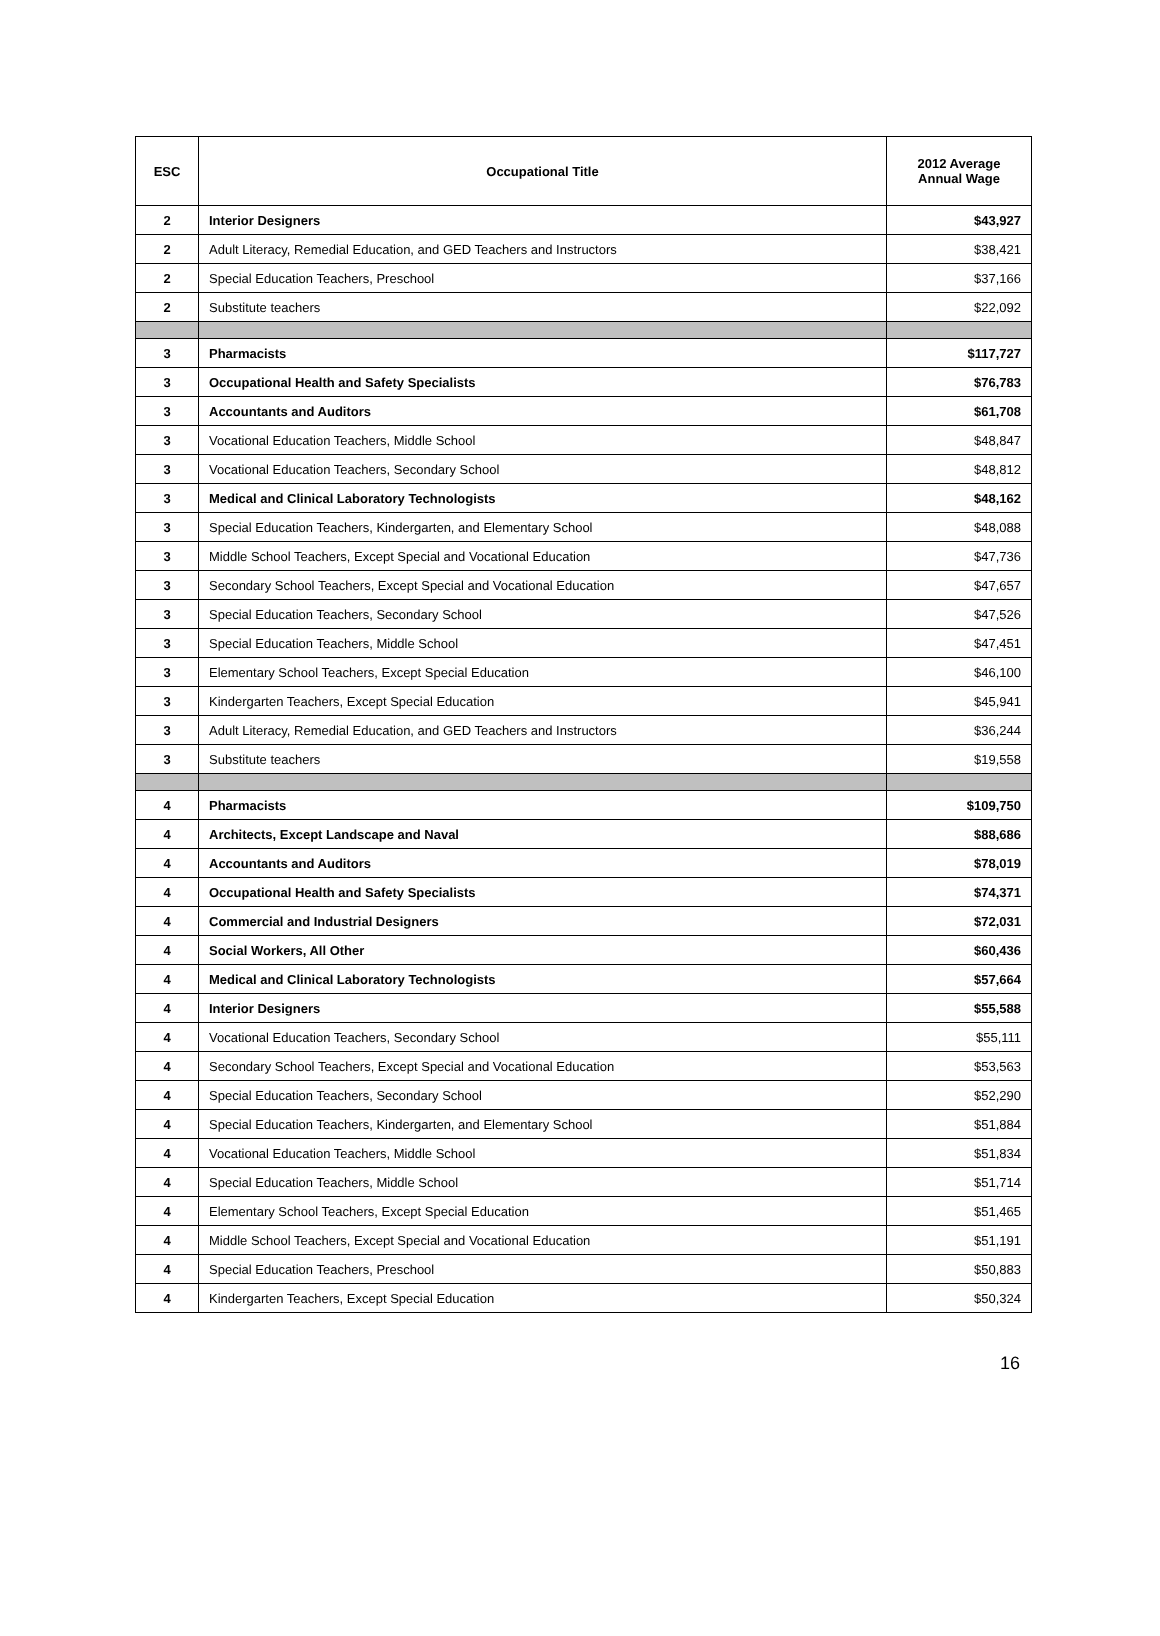| ESC | Occupational Title | 2012 Average Annual Wage |
| --- | --- | --- |
| 2 | Interior Designers | $43,927 |
| 2 | Adult Literacy, Remedial Education, and GED Teachers and Instructors | $38,421 |
| 2 | Special Education Teachers, Preschool | $37,166 |
| 2 | Substitute teachers | $22,092 |
| 3 | Pharmacists | $117,727 |
| 3 | Occupational Health and Safety Specialists | $76,783 |
| 3 | Accountants and Auditors | $61,708 |
| 3 | Vocational Education Teachers, Middle School | $48,847 |
| 3 | Vocational Education Teachers, Secondary School | $48,812 |
| 3 | Medical and Clinical Laboratory Technologists | $48,162 |
| 3 | Special Education Teachers, Kindergarten, and Elementary School | $48,088 |
| 3 | Middle School Teachers, Except Special and Vocational Education | $47,736 |
| 3 | Secondary School Teachers, Except Special and Vocational Education | $47,657 |
| 3 | Special Education Teachers, Secondary School | $47,526 |
| 3 | Special Education Teachers, Middle School | $47,451 |
| 3 | Elementary School Teachers, Except Special Education | $46,100 |
| 3 | Kindergarten Teachers, Except Special Education | $45,941 |
| 3 | Adult Literacy, Remedial Education, and GED Teachers and Instructors | $36,244 |
| 3 | Substitute teachers | $19,558 |
| 4 | Pharmacists | $109,750 |
| 4 | Architects, Except Landscape and Naval | $88,686 |
| 4 | Accountants and Auditors | $78,019 |
| 4 | Occupational Health and Safety Specialists | $74,371 |
| 4 | Commercial and Industrial Designers | $72,031 |
| 4 | Social Workers, All Other | $60,436 |
| 4 | Medical and Clinical Laboratory Technologists | $57,664 |
| 4 | Interior Designers | $55,588 |
| 4 | Vocational Education Teachers, Secondary School | $55,111 |
| 4 | Secondary School Teachers, Except Special and Vocational Education | $53,563 |
| 4 | Special Education Teachers, Secondary School | $52,290 |
| 4 | Special Education Teachers, Kindergarten, and Elementary School | $51,884 |
| 4 | Vocational Education Teachers, Middle School | $51,834 |
| 4 | Special Education Teachers, Middle School | $51,714 |
| 4 | Elementary School Teachers, Except Special Education | $51,465 |
| 4 | Middle School Teachers, Except Special and Vocational Education | $51,191 |
| 4 | Special Education Teachers, Preschool | $50,883 |
| 4 | Kindergarten Teachers, Except Special Education | $50,324 |
16